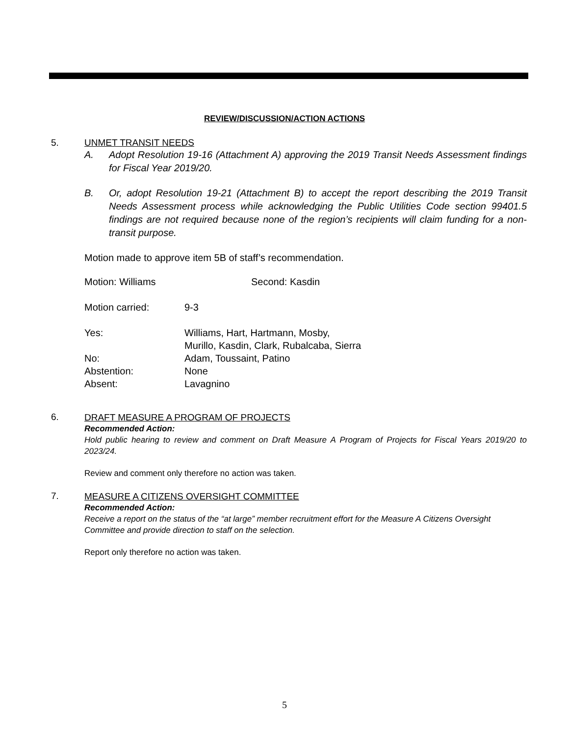REVIEW/DISCUSSION/ACTION ACTIONS
5. UNMET TRANSIT NEEDS
A. Adopt Resolution 19-16 (Attachment A) approving the 2019 Transit Needs Assessment findings for Fiscal Year 2019/20.
B. Or, adopt Resolution 19-21 (Attachment B) to accept the report describing the 2019 Transit Needs Assessment process while acknowledging the Public Utilities Code section 99401.5 findings are not required because none of the region’s recipients will claim funding for a non-transit purpose.
Motion made to approve item 5B of staff’s recommendation.
| Motion: Williams | Second: Kasdin |
| Motion carried: | 9-3 |
| Yes: | Williams, Hart, Hartmann, Mosby, Murillo, Kasdin, Clark, Rubalcaba, Sierra |
| No: | Adam, Toussaint, Patino |
| Abstention: | None |
| Absent: | Lavagnino |
6.
DRAFT MEASURE A PROGRAM OF PROJECTS
Recommended Action:
Hold public hearing to review and comment on Draft Measure A Program of Projects for Fiscal Years 2019/20 to 2023/24.
Review and comment only therefore no action was taken.
7.
MEASURE A CITIZENS OVERSIGHT COMMITTEE
Recommended Action:
Receive a report on the status of the “at large” member recruitment effort for the Measure A Citizens Oversight Committee and provide direction to staff on the selection.
Report only therefore no action was taken.
5